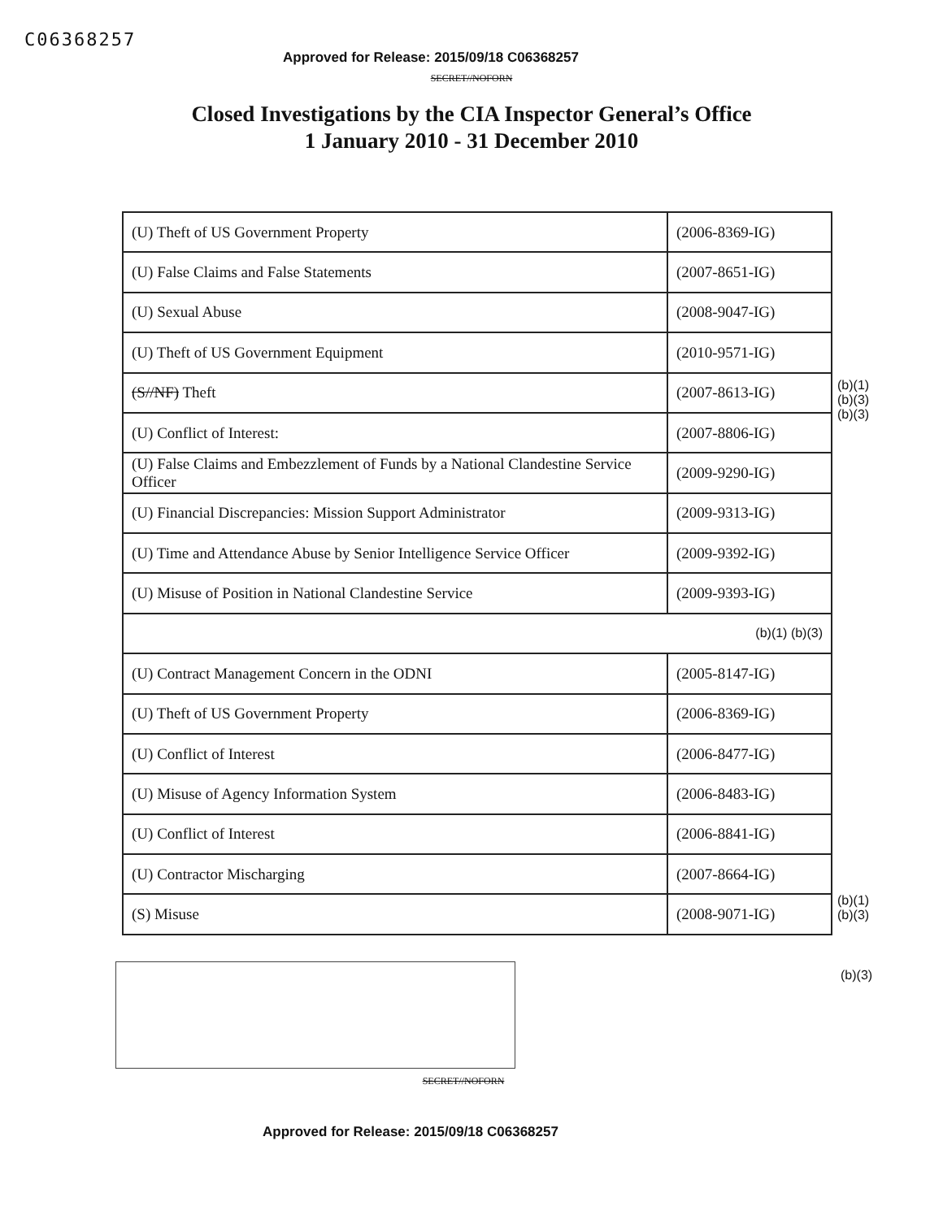C06368257
Approved for Release: 2015/09/18 C06368257
SECRET//NOFORN
Closed Investigations by the CIA Inspector General’s Office
1 January 2010 - 31 December 2010
| (U) Theft of US Government Property | (2006-8369-IG) |
| (U) False Claims and False Statements | (2007-8651-IG) |
| (U) Sexual Abuse | (2008-9047-IG) |
| (U) Theft of US Government Equipment | (2010-9571-IG) |
| (S//NF) Theft | (2007-8613-IG) |
| (U) Conflict of Interest: | (2007-8806-IG) |
| (U) False Claims and Embezzlement of Funds by a National Clandestine Service Officer | (2009-9290-IG) |
| (U) Financial Discrepancies: Mission Support Administrator | (2009-9313-IG) |
| (U) Time and Attendance Abuse by Senior Intelligence Service Officer | (2009-9392-IG) |
| (U) Misuse of Position in National Clandestine Service | (2009-9393-IG) |
| (b)(1) (b)(3) | |
| (U) Contract Management Concern in the ODNI | (2005-8147-IG) |
| (U) Theft of US Government Property | (2006-8369-IG) |
| (U) Conflict of Interest | (2006-8477-IG) |
| (U) Misuse of Agency Information System | (2006-8483-IG) |
| (U) Conflict of Interest | (2006-8841-IG) |
| (U) Contractor Mischarging | (2007-8664-IG) |
| (S) Misuse | (2008-9071-IG) |
(b)(1)
(b)(3)
(b)(3)
(b)(1)
(b)(3)
(b)(3)
SECRET//NOFORN
Approved for Release: 2015/09/18 C06368257